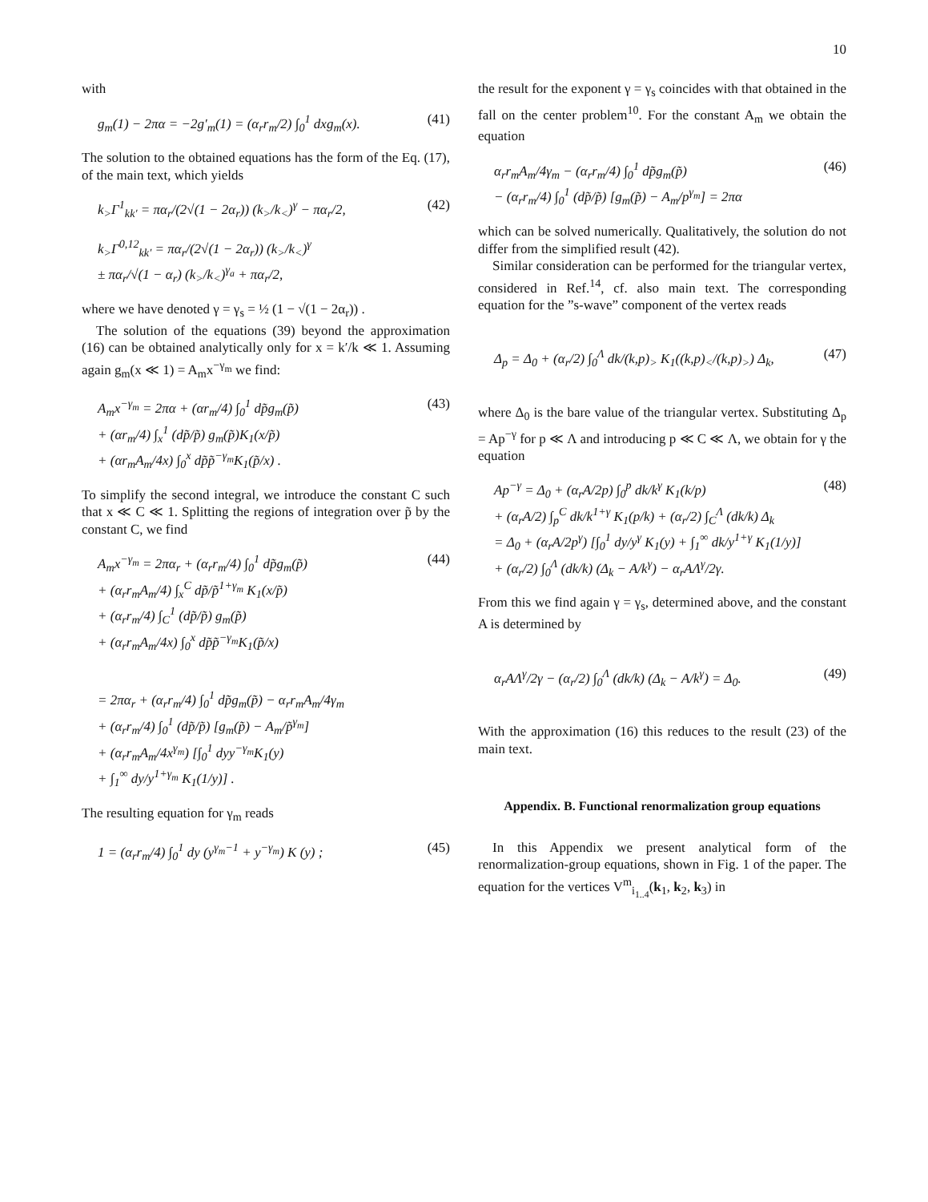10
with
g<sub>m</sub>(1) − 2πα = −2g′<sub>m</sub>(1) = (α<sub>r</sub>r<sub>m</sub>/2) ∫<sub>0</sub><sup>1</sup> dxg<sub>m</sub>(x). (41)
The solution to the obtained equations has the form of the Eq. (17), of the main text, which yields
k<sub>></sub>Γ<sup>1</sup><sub>kk′</sub> = πα<sub>r</sub>/(2√(1 − 2α<sub>r</sub>)) (k<sub>></sub>/k<sub><</sub>)<sup>γ</sup> − πα<sub>r</sub>/2, (42)
k<sub>></sub>Γ<sup>0,12</sup><sub>kk′</sub> = πα<sub>r</sub>/(2√(1 − 2α<sub>r</sub>)) (k<sub>></sub>/k<sub><</sub>)<sup>γ</sup>
± πα<sub>r</sub>/√(1 − α<sub>r</sub>) (k<sub>></sub>/k<sub><</sub>)<sup>γ<sub>a</sub></sup> + πα<sub>r</sub>/2,
where we have denoted γ = γ<sub>s</sub> = ½ (1 − √(1 − 2α<sub>r</sub>)) .
The solution of the equations (39) beyond the approximation (16) can be obtained analytically only for x = k′/k ≪ 1. Assuming again g<sub>m</sub>(x ≪ 1) = A<sub>m</sub>x<sup>−γ<sub>m</sub></sup> we find:
A<sub>m</sub>x<sup>−γ<sub>m</sub></sup> = 2πα + (αr<sub>m</sub>/4) ∫<sub>0</sub><sup>1</sup> dp̃g<sub>m</sub>(p̃)
+ (αr<sub>m</sub>/4) ∫<sub>x</sub><sup>1</sup> (dp̃/p̃) g<sub>m</sub>(p̃)K<sub>1</sub>(x/p̃)
+ (αr<sub>m</sub>A<sub>m</sub>/4x) ∫<sub>0</sub><sup>x</sup> dp̃p̃<sup>−γ<sub>m</sub></sup>K<sub>1</sub>(p̃/x) . (43)
To simplify the second integral, we introduce the constant C such that x ≪ C ≪ 1. Splitting the regions of integration over p̃ by the constant C, we find
A<sub>m</sub>x<sup>−γ<sub>m</sub></sup> = 2πα<sub>r</sub> + (α<sub>r</sub>r<sub>m</sub>/4) ∫<sub>0</sub><sup>1</sup> dp̃g<sub>m</sub>(p̃)
+ (α<sub>r</sub>r<sub>m</sub>A<sub>m</sub>/4) ∫<sub>x</sub><sup>C</sup> dp̃/p̃<sup>1+γ<sub>m</sub></sup> K<sub>1</sub>(x/p̃)
+ (α<sub>r</sub>r<sub>m</sub>/4) ∫<sub>C</sub><sup>1</sup> (dp̃/p̃) g<sub>m</sub>(p̃)
+ (α<sub>r</sub>r<sub>m</sub>A<sub>m</sub>/4x) ∫<sub>0</sub><sup>x</sup> dp̃p̃<sup>−γ<sub>m</sub></sup>K<sub>1</sub>(p̃/x) (44)
= 2πα<sub>r</sub> + (α<sub>r</sub>r<sub>m</sub>/4) ∫<sub>0</sub><sup>1</sup> dp̃g<sub>m</sub>(p̃) − α<sub>r</sub>r<sub>m</sub>A<sub>m</sub>/4γ<sub>m</sub>
+ (α<sub>r</sub>r<sub>m</sub>/4) ∫<sub>0</sub><sup>1</sup> (dp̃/p̃) [g<sub>m</sub>(p̃) − A<sub>m</sub>/p̃<sup>γ<sub>m</sub></sup>]
+ (α<sub>r</sub>r<sub>m</sub>A<sub>m</sub>/4x<sup>γ<sub>m</sub></sup>) [∫<sub>0</sub><sup>1</sup> dyy<sup>−γ<sub>m</sub></sup>K<sub>1</sub>(y)
+ ∫<sub>1</sub><sup>∞</sup> dy/y<sup>1+γ<sub>m</sub></sup> K<sub>1</sub>(1/y)] .
The resulting equation for γ<sub>m</sub> reads
1 = (α<sub>r</sub>r<sub>m</sub>/4) ∫<sub>0</sub><sup>1</sup> dy (y<sup>γ<sub>m</sub>−1</sup> + y<sup>−γ<sub>m</sub></sup>) K (y) ; (45)
the result for the exponent γ = γ<sub>s</sub> coincides with that obtained in the fall on the center problem<sup>10</sup>. For the constant A<sub>m</sub> we obtain the equation
α<sub>r</sub>r<sub>m</sub>A<sub>m</sub>/4γ<sub>m</sub> − (α<sub>r</sub>r<sub>m</sub>/4) ∫<sub>0</sub><sup>1</sup> dp̃g<sub>m</sub>(p̃)
− (α<sub>r</sub>r<sub>m</sub>/4) ∫<sub>0</sub><sup>1</sup> (dp̃/p̃) [g<sub>m</sub>(p̃) − A<sub>m</sub>/p<sup>γ<sub>m</sub></sup>] = 2πα (46)
which can be solved numerically. Qualitatively, the solution do not differ from the simplified result (42).
Similar consideration can be performed for the triangular vertex, considered in Ref.<sup>14</sup>, cf. also main text. The corresponding equation for the ”s-wave” component of the vertex reads
Δ<sub>p</sub> = Δ<sub>0</sub> + (α<sub>r</sub>/2) ∫<sub>0</sub><sup>Λ</sup> dk/(k,p)<sub>></sub> K<sub>1</sub>((k,p)<sub><</sub>/(k,p)<sub>></sub>) Δ<sub>k</sub>, (47)
where Δ<sub>0</sub> is the bare value of the triangular vertex. Substituting Δ<sub>p</sub> = Ap<sup>−γ</sup> for p ≪ Λ and introducing p ≪ C ≪ Λ, we obtain for γ the equation
Ap<sup>−γ</sup> = Δ<sub>0</sub> + (α<sub>r</sub>A/2p) ∫<sub>0</sub><sup>p</sup> dk/k<sup>γ</sup> K<sub>1</sub>(k/p)
+ (α<sub>r</sub>A/2) ∫<sub>p</sub><sup>C</sup> dk/k<sup>1+γ</sup> K<sub>1</sub>(p/k) + (α<sub>r</sub>/2) ∫<sub>C</sub><sup>Λ</sup> (dk/k) Δ<sub>k</sub>
= Δ<sub>0</sub> + (α<sub>r</sub>A/2p<sup>γ</sup>) [∫<sub>0</sub><sup>1</sup> dy/y<sup>γ</sup> K<sub>1</sub>(y) + ∫<sub>1</sub><sup>∞</sup> dk/y<sup>1+γ</sup> K<sub>1</sub>(1/y)]
+ (α<sub>r</sub>/2) ∫<sub>0</sub><sup>Λ</sup> (dk/k) (Δ<sub>k</sub> − A/k<sup>γ</sup>) − α<sub>r</sub>AΛ<sup>γ</sup>/2γ. (48)
From this we find again γ = γ<sub>s</sub>, determined above, and the constant A is determined by
α<sub>r</sub>AΛ<sup>γ</sup>/2γ − (α<sub>r</sub>/2) ∫<sub>0</sub><sup>Λ</sup> (dk/k) (Δ<sub>k</sub> − A/k<sup>γ</sup>) = Δ<sub>0</sub>. (49)
With the approximation (16) this reduces to the result (23) of the main text.
Appendix. B. Functional renormalization group equations
In this Appendix we present analytical form of the renormalization-group equations, shown in Fig. 1 of the paper. The equation for the vertices V<sup>m</sup><sub>i<sub>1..4</sub></sub>(k<sub>1</sub>, k<sub>2</sub>, k<sub>3</sub>) in